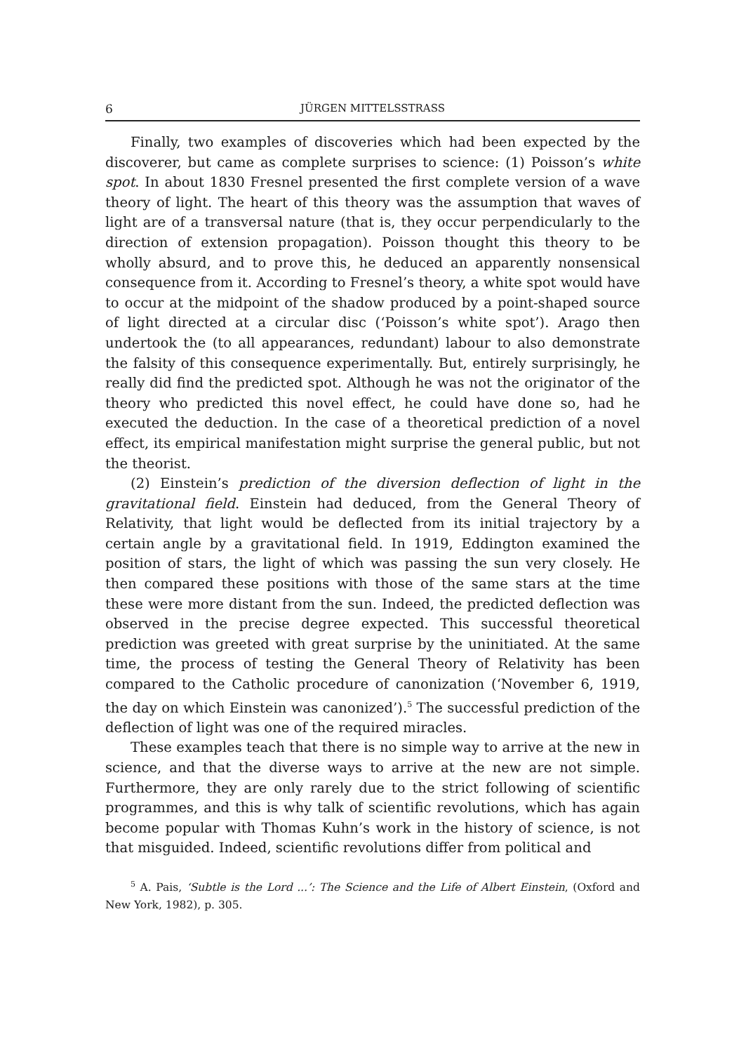6 JÜRGEN MITTELSSTRASS
Finally, two examples of discoveries which had been expected by the discoverer, but came as complete surprises to science: (1) Poisson’s white spot. In about 1830 Fresnel presented the first complete version of a wave theory of light. The heart of this theory was the assumption that waves of light are of a transversal nature (that is, they occur perpendicularly to the direction of extension propagation). Poisson thought this theory to be wholly absurd, and to prove this, he deduced an apparently nonsensical consequence from it. According to Fresnel’s theory, a white spot would have to occur at the midpoint of the shadow produced by a point-shaped source of light directed at a circular disc (‘Poisson’s white spot’). Arago then undertook the (to all appearances, redundant) labour to also demonstrate the falsity of this consequence experimentally. But, entirely surprisingly, he really did find the predicted spot. Although he was not the originator of the theory who predicted this novel effect, he could have done so, had he executed the deduction. In the case of a theoretical prediction of a novel effect, its empirical manifestation might surprise the general public, but not the theorist.
(2) Einstein’s prediction of the diversion deflection of light in the gravitational field. Einstein had deduced, from the General Theory of Relativity, that light would be deflected from its initial trajectory by a certain angle by a gravitational field. In 1919, Eddington examined the position of stars, the light of which was passing the sun very closely. He then compared these positions with those of the same stars at the time these were more distant from the sun. Indeed, the predicted deflection was observed in the precise degree expected. This successful theoretical prediction was greeted with great surprise by the uninitiated. At the same time, the process of testing the General Theory of Relativity has been compared to the Catholic procedure of canonization (‘November 6, 1919, the day on which Einstein was canonized’).<sup>5</sup> The successful prediction of the deflection of light was one of the required miracles.
These examples teach that there is no simple way to arrive at the new in science, and that the diverse ways to arrive at the new are not simple. Furthermore, they are only rarely due to the strict following of scientific programmes, and this is why talk of scientific revolutions, which has again become popular with Thomas Kuhn’s work in the history of science, is not that misguided. Indeed, scientific revolutions differ from political and
<sup>5</sup> A. Pais, ‘Subtle is the Lord ...’: The Science and the Life of Albert Einstein, (Oxford and New York, 1982), p. 305.